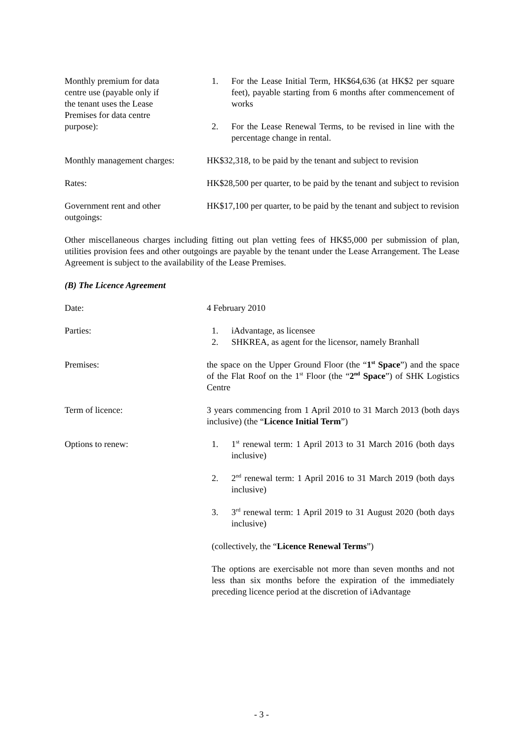Monthly premium for data
centre use (payable only if
the tenant uses the Lease
Premises for data centre
purpose):
1. For the Lease Initial Term, HK$64,636 (at HK$2 per square feet), payable starting from 6 months after commencement of works
2. For the Lease Renewal Terms, to be revised in line with the percentage change in rental.
Monthly management charges:
HK$32,318, to be paid by the tenant and subject to revision
Rates: HK$28,500 per quarter, to be paid by the tenant and subject to revision
Government rent and other
outgoings:
HK$17,100 per quarter, to be paid by the tenant and subject to revision
Other miscellaneous charges including fitting out plan vetting fees of HK$5,000 per submission of plan, utilities provision fees and other outgoings are payable by the tenant under the Lease Arrangement. The Lease Agreement is subject to the availability of the Lease Premises.
(B) The Licence Agreement
Date: 4 February 2010
Parties: 1. iAdvantage, as licensee
2. SHKREA, as agent for the licensor, namely Branhall
Premises: the space on the Upper Ground Floor (the “1<sup>st</sup> Space”) and the space of the Flat Roof on the 1<sup>st</sup> Floor (the “2<sup>nd</sup> Space”) of SHK Logistics Centre
Term of licence: 3 years commencing from 1 April 2010 to 31 March 2013 (both days inclusive) (the “Licence Initial Term”)
Options to renew: 1. 1<sup>st</sup> renewal term: 1 April 2013 to 31 March 2016 (both days inclusive)
2. 2<sup>nd</sup> renewal term: 1 April 2016 to 31 March 2019 (both days inclusive)
3. 3<sup>rd</sup> renewal term: 1 April 2019 to 31 August 2020 (both days inclusive)
(collectively, the “Licence Renewal Terms”)
The options are exercisable not more than seven months and not less than six months before the expiration of the immediately preceding licence period at the discretion of iAdvantage
- 3 -